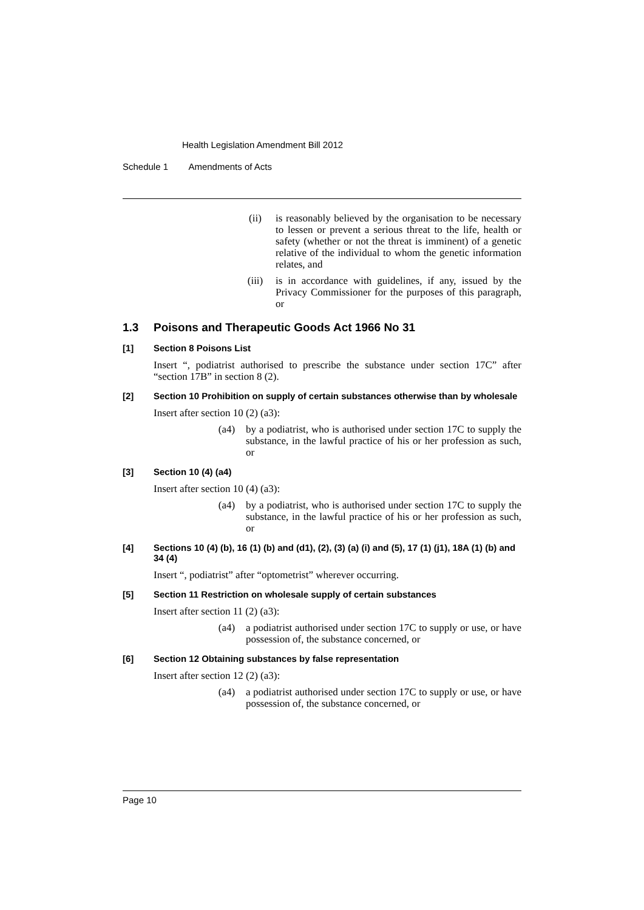Health Legislation Amendment Bill 2012
Schedule 1 Amendments of Acts
(ii) is reasonably believed by the organisation to be necessary to lessen or prevent a serious threat to the life, health or safety (whether or not the threat is imminent) of a genetic relative of the individual to whom the genetic information relates, and
(iii) is in accordance with guidelines, if any, issued by the Privacy Commissioner for the purposes of this paragraph, or
1.3 Poisons and Therapeutic Goods Act 1966 No 31
[1] Section 8 Poisons List
Insert “, podiatrist authorised to prescribe the substance under section 17C” after “section 17B” in section 8 (2).
[2] Section 10 Prohibition on supply of certain substances otherwise than by wholesale
Insert after section 10 (2) (a3):
(a4) by a podiatrist, who is authorised under section 17C to supply the substance, in the lawful practice of his or her profession as such, or
[3] Section 10 (4) (a4)
Insert after section 10 (4) (a3):
(a4) by a podiatrist, who is authorised under section 17C to supply the substance, in the lawful practice of his or her profession as such, or
[4] Sections 10 (4) (b), 16 (1) (b) and (d1), (2), (3) (a) (i) and (5), 17 (1) (j1), 18A (1) (b) and 34 (4)
Insert “, podiatrist” after “optometrist” wherever occurring.
[5] Section 11 Restriction on wholesale supply of certain substances
Insert after section 11 (2) (a3):
(a4) a podiatrist authorised under section 17C to supply or use, or have possession of, the substance concerned, or
[6] Section 12 Obtaining substances by false representation
Insert after section 12 (2) (a3):
(a4) a podiatrist authorised under section 17C to supply or use, or have possession of, the substance concerned, or
Page 10